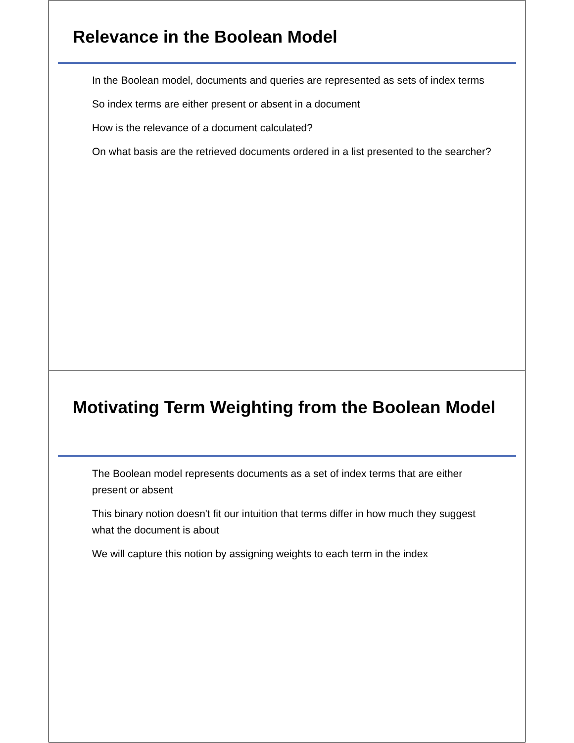Relevance in the Boolean Model
In the Boolean model, documents and queries are represented as sets of index terms
So index terms are either present or absent in a document
How is the relevance of a document calculated?
On what basis are the retrieved documents ordered in a list presented to the searcher?
Motivating Term Weighting from the Boolean Model
The Boolean model represents documents as a set of index terms that are either present or absent
This binary notion doesn't fit our intuition that terms differ in how much they suggest what the document is about
We will capture this notion by assigning weights to each term in the index